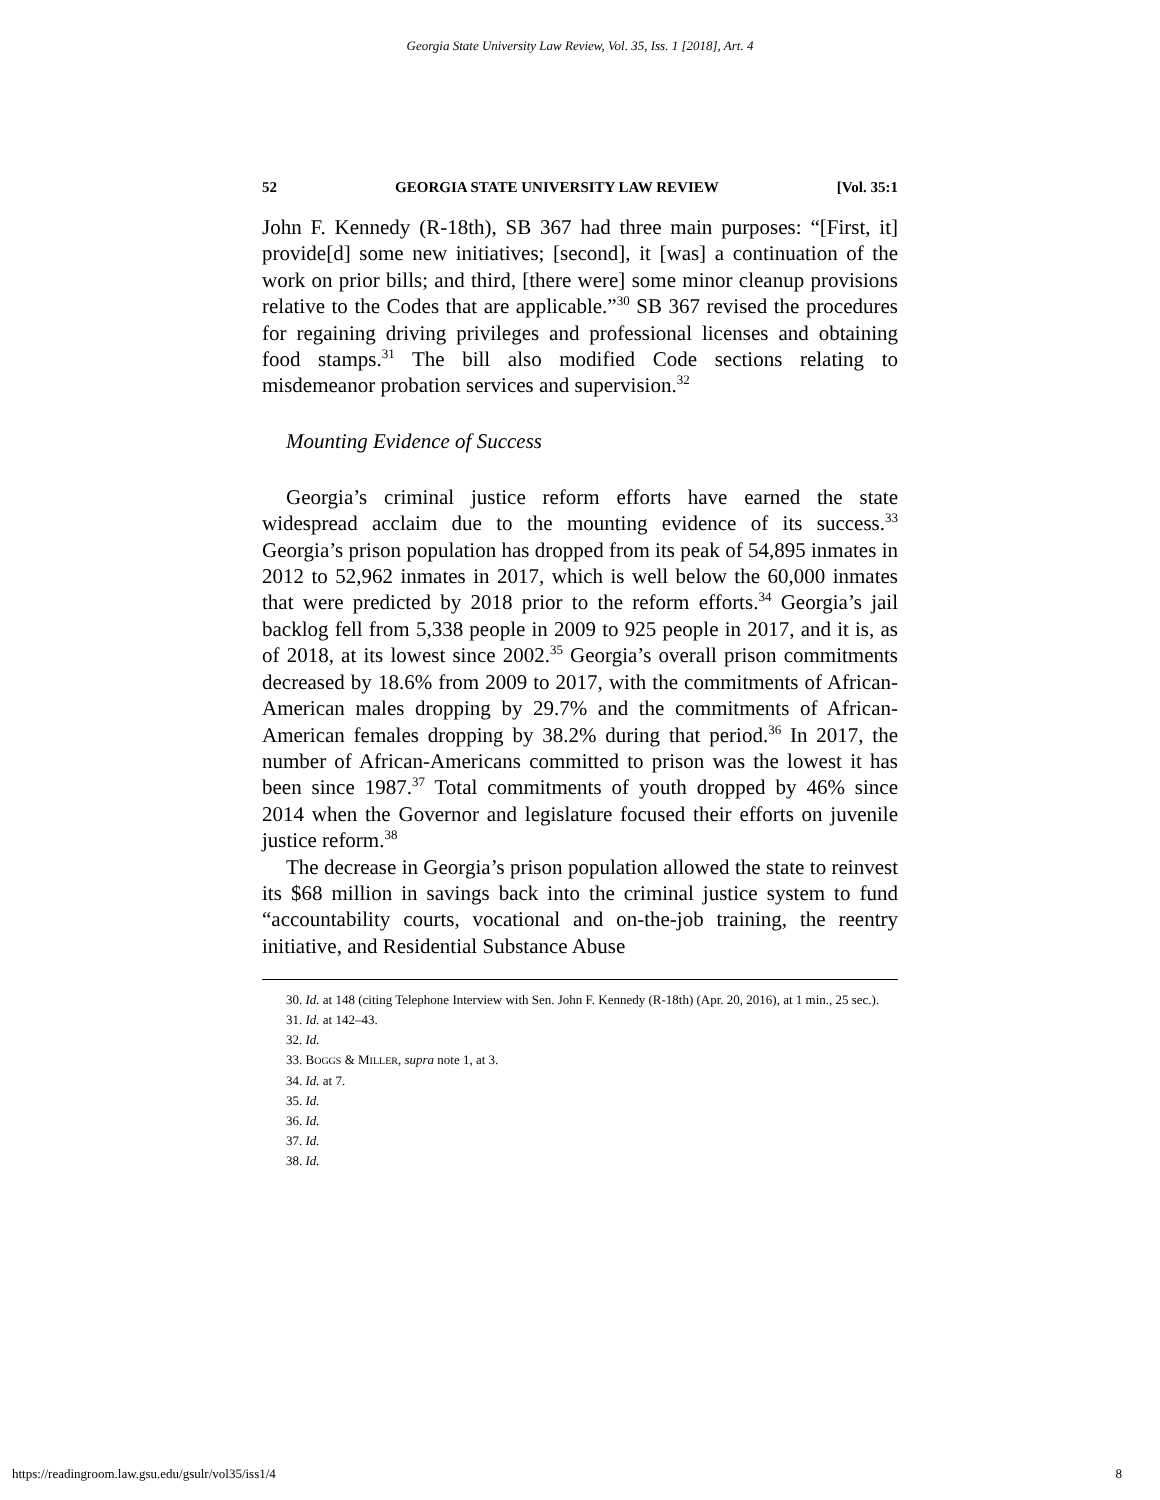Georgia State University Law Review, Vol. 35, Iss. 1 [2018], Art. 4
52 GEORGIA STATE UNIVERSITY LAW REVIEW [Vol. 35:1
John F. Kennedy (R-18th), SB 367 had three main purposes: “[First, it] provide[d] some new initiatives; [second], it [was] a continuation of the work on prior bills; and third, [there were] some minor cleanup provisions relative to the Codes that are applicable.”<sup>30</sup> SB 367 revised the procedures for regaining driving privileges and professional licenses and obtaining food stamps.<sup>31</sup> The bill also modified Code sections relating to misdemeanor probation services and supervision.<sup>32</sup>
Mounting Evidence of Success
Georgia’s criminal justice reform efforts have earned the state widespread acclaim due to the mounting evidence of its success.<sup>33</sup> Georgia’s prison population has dropped from its peak of 54,895 inmates in 2012 to 52,962 inmates in 2017, which is well below the 60,000 inmates that were predicted by 2018 prior to the reform efforts.<sup>34</sup> Georgia’s jail backlog fell from 5,338 people in 2009 to 925 people in 2017, and it is, as of 2018, at its lowest since 2002.<sup>35</sup> Georgia’s overall prison commitments decreased by 18.6% from 2009 to 2017, with the commitments of African-American males dropping by 29.7% and the commitments of African-American females dropping by 38.2% during that period.<sup>36</sup> In 2017, the number of African-Americans committed to prison was the lowest it has been since 1987.<sup>37</sup> Total commitments of youth dropped by 46% since 2014 when the Governor and legislature focused their efforts on juvenile justice reform.<sup>38</sup>
The decrease in Georgia’s prison population allowed the state to reinvest its $68 million in savings back into the criminal justice system to fund “accountability courts, vocational and on-the-job training, the reentry initiative, and Residential Substance Abuse
30. Id. at 148 (citing Telephone Interview with Sen. John F. Kennedy (R-18th) (Apr. 20, 2016), at 1 min., 25 sec.).
31. Id. at 142–43.
32. Id.
33. BOGGS & MILLER, supra note 1, at 3.
34. Id. at 7.
35. Id.
36. Id.
37. Id.
38. Id.
https://readingroom.law.gsu.edu/gsulr/vol35/iss1/4 8